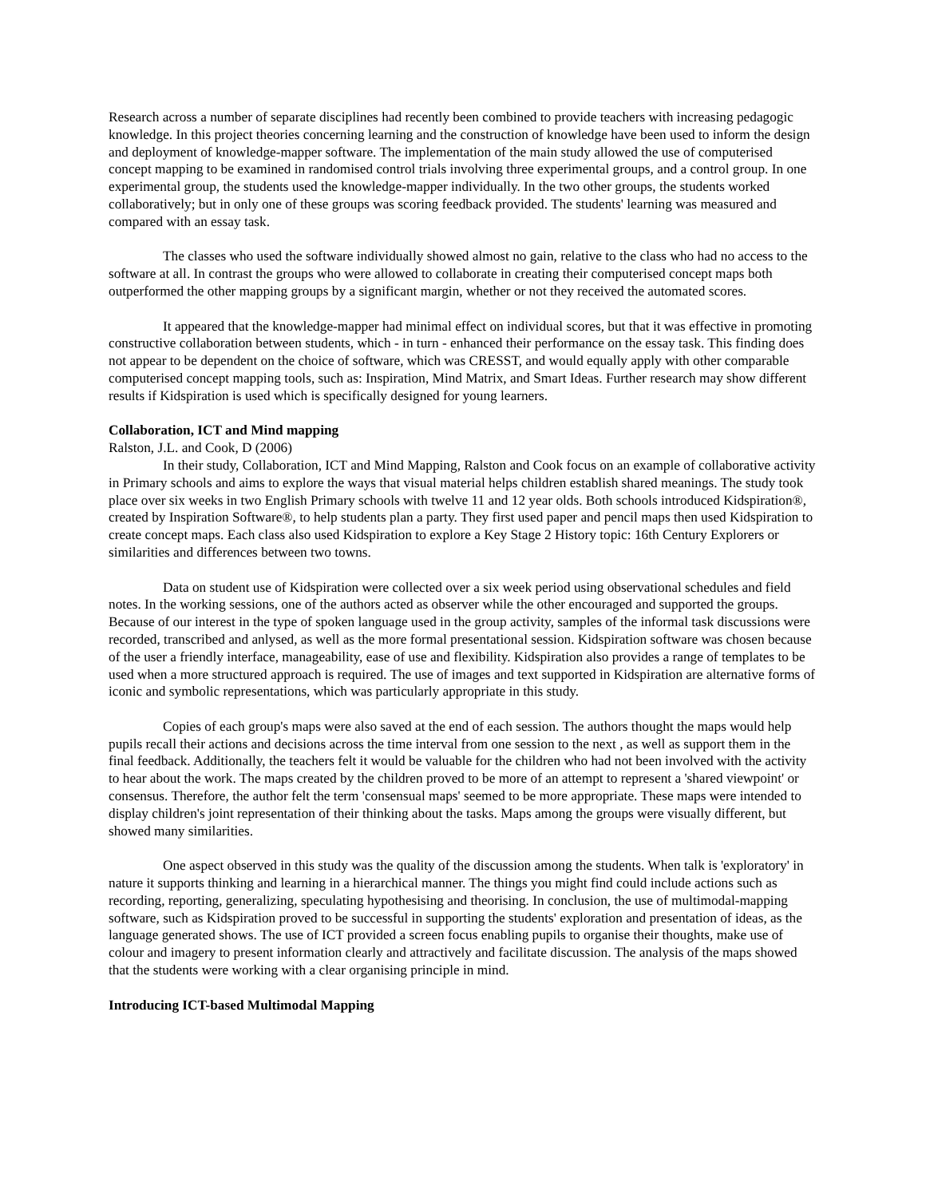Research across a number of separate disciplines had recently been combined to provide teachers with increasing pedagogic knowledge. In this project theories concerning learning and the construction of knowledge have been used to inform the design and deployment of knowledge-mapper software. The implementation of the main study allowed the use of computerised concept mapping to be examined in randomised control trials involving three experimental groups, and a control group. In one experimental group, the students used the knowledge-mapper individually. In the two other groups, the students worked collaboratively; but in only one of these groups was scoring feedback provided. The students' learning was measured and compared with an essay task.
The classes who used the software individually showed almost no gain, relative to the class who had no access to the software at all. In contrast the groups who were allowed to collaborate in creating their computerised concept maps both outperformed the other mapping groups by a significant margin, whether or not they received the automated scores.
It appeared that the knowledge-mapper had minimal effect on individual scores, but that it was effective in promoting constructive collaboration between students, which - in turn - enhanced their performance on the essay task. This finding does not appear to be dependent on the choice of software, which was CRESST, and would equally apply with other comparable computerised concept mapping tools, such as: Inspiration, Mind Matrix, and Smart Ideas. Further research may show different results if Kidspiration is used which is specifically designed for young learners.
Collaboration, ICT and Mind mapping
Ralston, J.L. and Cook, D (2006)
In their study, Collaboration, ICT and Mind Mapping, Ralston and Cook focus on an example of collaborative activity in Primary schools and aims to explore the ways that visual material helps children establish shared meanings. The study took place over six weeks in two English Primary schools with twelve 11 and 12 year olds. Both schools introduced Kidspiration®, created by Inspiration Software®, to help students plan a party. They first used paper and pencil maps then used Kidspiration to create concept maps. Each class also used Kidspiration to explore a Key Stage 2 History topic: 16th Century Explorers or similarities and differences between two towns.
Data on student use of Kidspiration were collected over a six week period using observational schedules and field notes. In the working sessions, one of the authors acted as observer while the other encouraged and supported the groups. Because of our interest in the type of spoken language used in the group activity, samples of the informal task discussions were recorded, transcribed and anlysed, as well as the more formal presentational session. Kidspiration software was chosen because of the user a friendly interface, manageability, ease of use and flexibility. Kidspiration also provides a range of templates to be used when a more structured approach is required. The use of images and text supported in Kidspiration are alternative forms of iconic and symbolic representations, which was particularly appropriate in this study.
Copies of each group's maps were also saved at the end of each session. The authors thought the maps would help pupils recall their actions and decisions across the time interval from one session to the next , as well as support them in the final feedback. Additionally, the teachers felt it would be valuable for the children who had not been involved with the activity to hear about the work. The maps created by the children proved to be more of an attempt to represent a 'shared viewpoint' or consensus. Therefore, the author felt the term 'consensual maps' seemed to be more appropriate. These maps were intended to display children's joint representation of their thinking about the tasks. Maps among the groups were visually different, but showed many similarities.
One aspect observed in this study was the quality of the discussion among the students. When talk is 'exploratory' in nature it supports thinking and learning in a hierarchical manner. The things you might find could include actions such as recording, reporting, generalizing, speculating hypothesising and theorising. In conclusion, the use of multimodal-mapping software, such as Kidspiration proved to be successful in supporting the students' exploration and presentation of ideas, as the language generated shows. The use of ICT provided a screen focus enabling pupils to organise their thoughts, make use of colour and imagery to present information clearly and attractively and facilitate discussion. The analysis of the maps showed that the students were working with a clear organising principle in mind.
Introducing ICT-based Multimodal Mapping